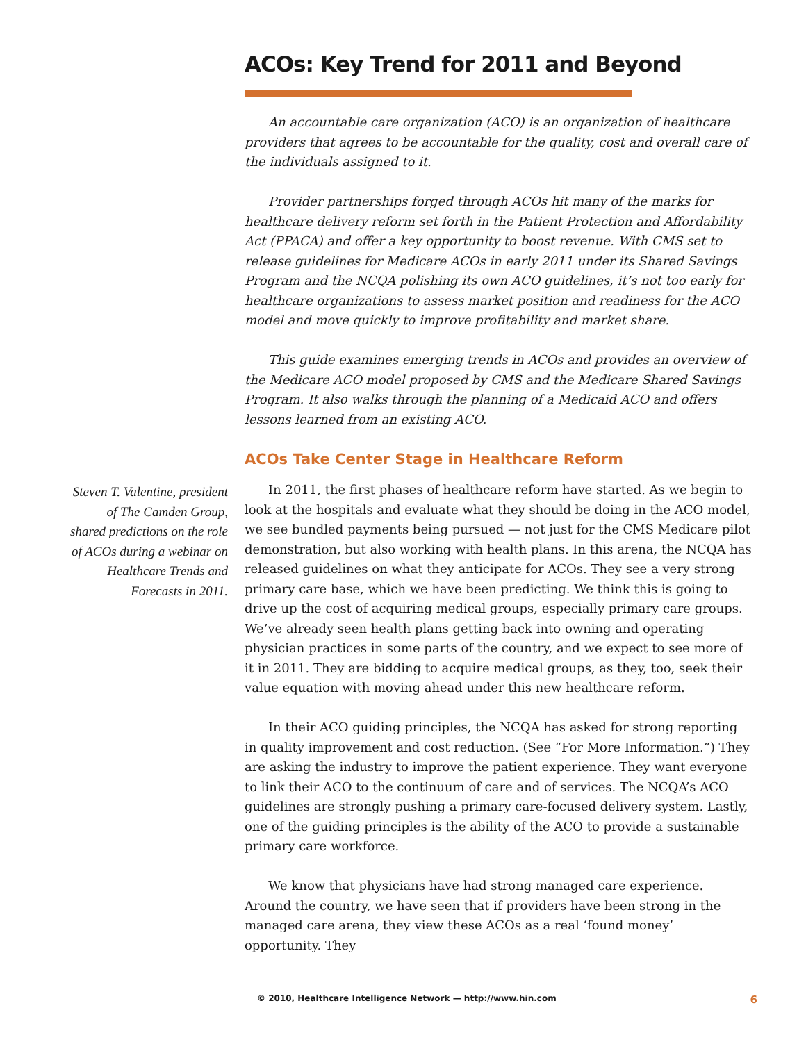ACOs: Key Trend for 2011 and Beyond
An accountable care organization (ACO) is an organization of healthcare providers that agrees to be accountable for the quality, cost and overall care of the individuals assigned to it.
Provider partnerships forged through ACOs hit many of the marks for healthcare delivery reform set forth in the Patient Protection and Affordability Act (PPACA) and offer a key opportunity to boost revenue. With CMS set to release guidelines for Medicare ACOs in early 2011 under its Shared Savings Program and the NCQA polishing its own ACO guidelines, it’s not too early for healthcare organizations to assess market position and readiness for the ACO model and move quickly to improve profitability and market share.
This guide examines emerging trends in ACOs and provides an overview of the Medicare ACO model proposed by CMS and the Medicare Shared Savings Program. It also walks through the planning of a Medicaid ACO and offers lessons learned from an existing ACO.
ACOs Take Center Stage in Healthcare Reform
Steven T. Valentine, president of The Camden Group, shared predictions on the role of ACOs during a webinar on Healthcare Trends and Forecasts in 2011.
In 2011, the first phases of healthcare reform have started. As we begin to look at the hospitals and evaluate what they should be doing in the ACO model, we see bundled payments being pursued — not just for the CMS Medicare pilot demonstration, but also working with health plans. In this arena, the NCQA has released guidelines on what they anticipate for ACOs. They see a very strong primary care base, which we have been predicting. We think this is going to drive up the cost of acquiring medical groups, especially primary care groups. We’ve already seen health plans getting back into owning and operating physician practices in some parts of the country, and we expect to see more of it in 2011. They are bidding to acquire medical groups, as they, too, seek their value equation with moving ahead under this new healthcare reform.
In their ACO guiding principles, the NCQA has asked for strong reporting in quality improvement and cost reduction. (See “For More Information.”) They are asking the industry to improve the patient experience. They want everyone to link their ACO to the continuum of care and of services. The NCQA’s ACO guidelines are strongly pushing a primary care-focused delivery system. Lastly, one of the guiding principles is the ability of the ACO to provide a sustainable primary care workforce.
We know that physicians have had strong managed care experience. Around the country, we have seen that if providers have been strong in the managed care arena, they view these ACOs as a real ‘found money’ opportunity. They
© 2010, Healthcare Intelligence Network — http://www.hin.com 6